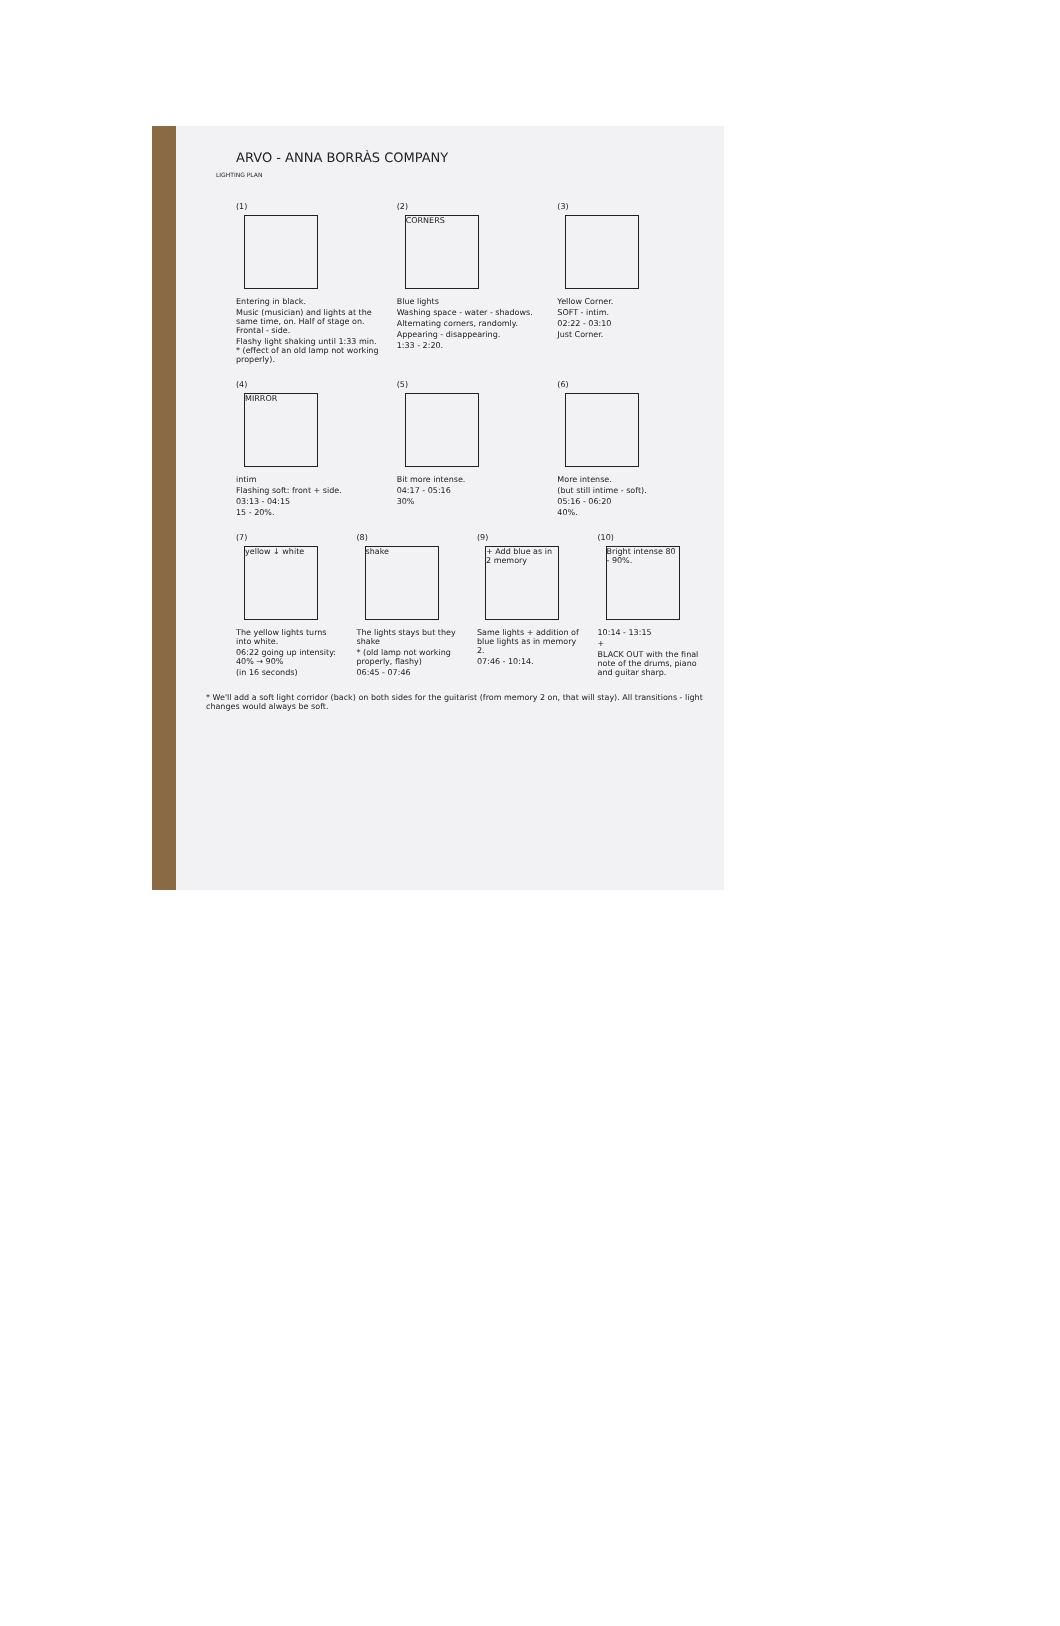ARVO - ANNA BORRÀS COMPANY
LIGHTING PLAN
(1)
Entering in black.
Music (musician) and lights at the same time, on. Half of stage on. Frontal - side.
Flashy light shaking until 1:33 min. * (effect of an old lamp not working properly).
(2)
CORNERS
Blue lights
Washing space - water - shadows.
Alternating corners, randomly.
Appearing - disappearing.
1:33 - 2:20.
(3)
Yellow Corner.
SOFT - intim.
02:22 - 03:10
Just Corner.
(4)
MIRROR
intim
Flashing soft: front + side.
03:13 - 04:15
15 - 20%.
(5)
Bit more intense.
04:17 - 05:16
30%
(6)
More intense.
(but still intime - soft).
05:16 - 06:20
40%.
(7)
yellow ↓ white
The yellow lights turns into white.
06:22 going up intensity: 40% → 90%
(in 16 seconds)
(8)
shake
The lights stays but they shake
* (old lamp not working properly, flashy)
06:45 - 07:46
(9)
+ Add blue as in 2 memory
Same lights + addition of blue lights as in memory 2.
07:46 - 10:14.
(10)
Bright intense 80 - 90%.
10:14 - 13:15
+
BLACK OUT with the final note of the drums, piano and guitar sharp.
* We'll add a soft light corridor (back) on both sides for the guitarist (from memory 2 on, that will stay). All transitions - light changes would always be soft.